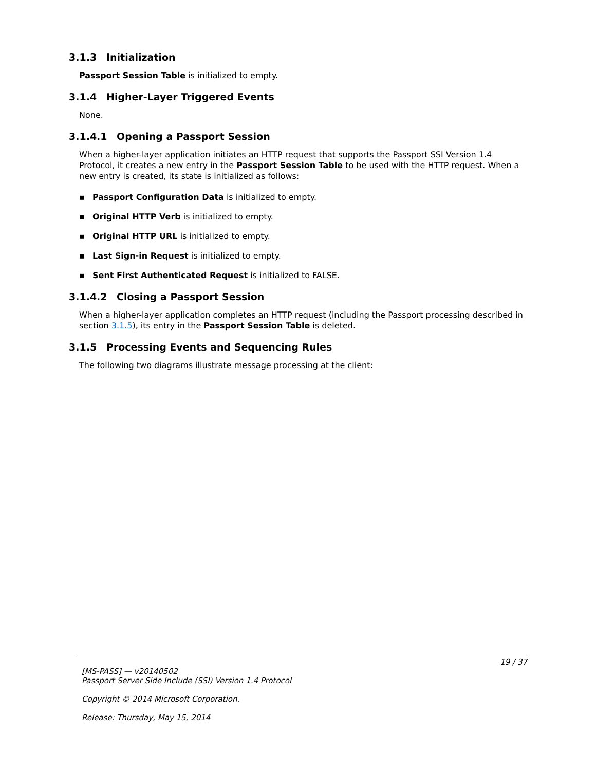3.1.3 Initialization
Passport Session Table is initialized to empty.
3.1.4 Higher-Layer Triggered Events
None.
3.1.4.1 Opening a Passport Session
When a higher-layer application initiates an HTTP request that supports the Passport SSI Version 1.4 Protocol, it creates a new entry in the Passport Session Table to be used with the HTTP request. When a new entry is created, its state is initialized as follows:
▪ Passport Configuration Data is initialized to empty.
▪ Original HTTP Verb is initialized to empty.
▪ Original HTTP URL is initialized to empty.
▪ Last Sign-in Request is initialized to empty.
▪ Sent First Authenticated Request is initialized to FALSE.
3.1.4.2 Closing a Passport Session
When a higher-layer application completes an HTTP request (including the Passport processing described in section 3.1.5), its entry in the Passport Session Table is deleted.
3.1.5 Processing Events and Sequencing Rules
The following two diagrams illustrate message processing at the client:
19 / 37
[MS-PASS] — v20140502
Passport Server Side Include (SSI) Version 1.4 Protocol
Copyright © 2014 Microsoft Corporation.
Release: Thursday, May 15, 2014